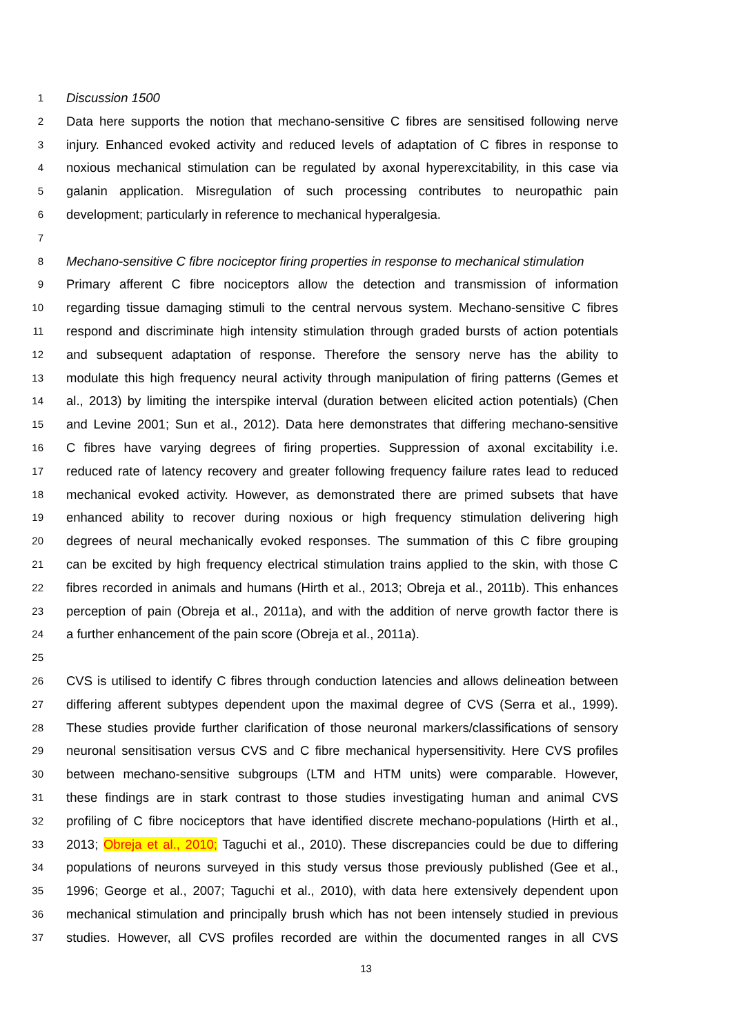1 Discussion 1500
2 Data here supports the notion that mechano-sensitive C fibres are sensitised following nerve
3 injury. Enhanced evoked activity and reduced levels of adaptation of C fibres in response to
4 noxious mechanical stimulation can be regulated by axonal hyperexcitability, in this case via
5 galanin application. Misregulation of such processing contributes to neuropathic pain
6 development; particularly in reference to mechanical hyperalgesia.
7
8 Mechano-sensitive C fibre nociceptor firing properties in response to mechanical stimulation
9 Primary afferent C fibre nociceptors allow the detection and transmission of information
10 regarding tissue damaging stimuli to the central nervous system. Mechano-sensitive C fibres
11 respond and discriminate high intensity stimulation through graded bursts of action potentials
12 and subsequent adaptation of response. Therefore the sensory nerve has the ability to
13 modulate this high frequency neural activity through manipulation of firing patterns (Gemes et
14 al., 2013) by limiting the interspike interval (duration between elicited action potentials) (Chen
15 and Levine 2001; Sun et al., 2012). Data here demonstrates that differing mechano-sensitive
16 C fibres have varying degrees of firing properties. Suppression of axonal excitability i.e.
17 reduced rate of latency recovery and greater following frequency failure rates lead to reduced
18 mechanical evoked activity. However, as demonstrated there are primed subsets that have
19 enhanced ability to recover during noxious or high frequency stimulation delivering high
20 degrees of neural mechanically evoked responses. The summation of this C fibre grouping
21 can be excited by high frequency electrical stimulation trains applied to the skin, with those C
22 fibres recorded in animals and humans (Hirth et al., 2013; Obreja et al., 2011b). This enhances
23 perception of pain (Obreja et al., 2011a), and with the addition of nerve growth factor there is
24 a further enhancement of the pain score (Obreja et al., 2011a).
25
26 CVS is utilised to identify C fibres through conduction latencies and allows delineation between
27 differing afferent subtypes dependent upon the maximal degree of CVS (Serra et al., 1999).
28 These studies provide further clarification of those neuronal markers/classifications of sensory
29 neuronal sensitisation versus CVS and C fibre mechanical hypersensitivity. Here CVS profiles
30 between mechano-sensitive subgroups (LTM and HTM units) were comparable. However,
31 these findings are in stark contrast to those studies investigating human and animal CVS
32 profiling of C fibre nociceptors that have identified discrete mechano-populations (Hirth et al.,
33 2013; Obreja et al., 2010; Taguchi et al., 2010). These discrepancies could be due to differing
34 populations of neurons surveyed in this study versus those previously published (Gee et al.,
35 1996; George et al., 2007; Taguchi et al., 2010), with data here extensively dependent upon
36 mechanical stimulation and principally brush which has not been intensely studied in previous
37 studies. However, all CVS profiles recorded are within the documented ranges in all CVS
13